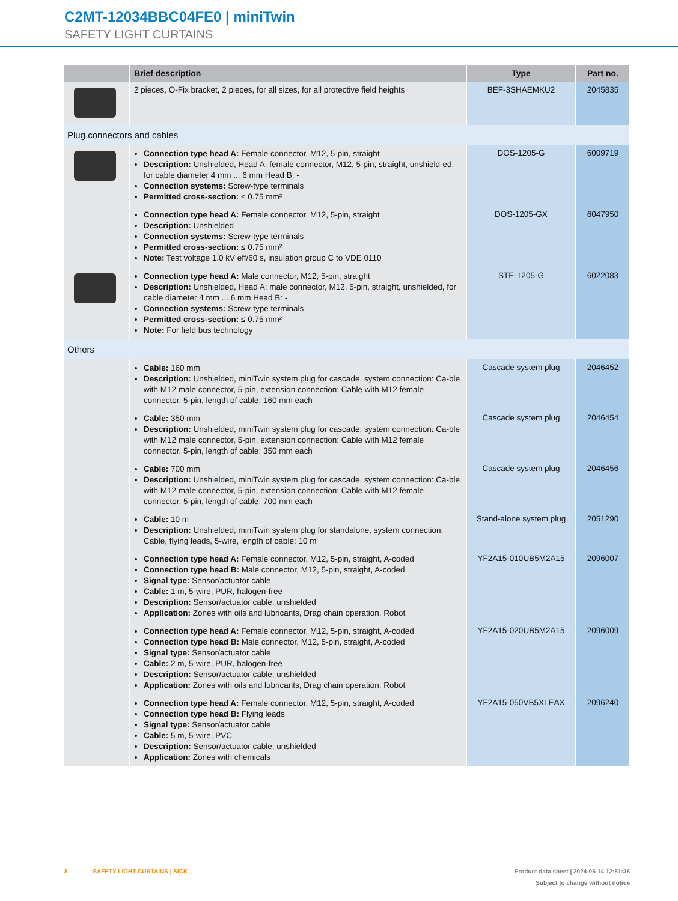C2MT-12034BBC04FE0 | miniTwin
SAFETY LIGHT CURTAINS
| | Brief description | Type | Part no. |
| --- | --- | --- | --- |
| | 2 pieces, O-Fix bracket, 2 pieces, for all sizes, for all protective field heights | BEF-3SHAEMKU2 | 2045835 |
| Plug connectors and cables | | | |
| | Connection type head A: Female connector, M12, 5-pin, straight Description: Unshielded, Head A: female connector, M12, 5-pin, straight, unshield-ed, for cable diameter 4 mm ... 6 mm Head B: - Connection systems: Screw-type terminals Permitted cross-section: ≤ 0.75 mm² | DOS-1205-G | 6009719 |
| | Connection type head A: Female connector, M12, 5-pin, straight Description: Unshielded Connection systems: Screw-type terminals Permitted cross-section: ≤ 0.75 mm² Note: Test voltage 1.0 kV eff/60 s, insulation group C to VDE 0110 | DOS-1205-GX | 6047950 |
| | Connection type head A: Male connector, M12, 5-pin, straight Description: Unshielded, Head A: male connector, M12, 5-pin, straight, unshielded, for cable diameter 4 mm ... 6 mm Head B: - Connection systems: Screw-type terminals Permitted cross-section: ≤ 0.75 mm² Note: For field bus technology | STE-1205-G | 6022083 |
| Others | | | |
| | Cable: 160 mm Description: Unshielded, miniTwin system plug for cascade, system connection: Ca-ble with M12 male connector, 5-pin, extension connection: Cable with M12 female connector, 5-pin, length of cable: 160 mm each | Cascade system plug | 2046452 |
| | Cable: 350 mm Description: Unshielded, miniTwin system plug for cascade, system connection: Ca-ble with M12 male connector, 5-pin, extension connection: Cable with M12 female connector, 5-pin, length of cable: 350 mm each | Cascade system plug | 2046454 |
| | Cable: 700 mm Description: Unshielded, miniTwin system plug for cascade, system connection: Ca-ble with M12 male connector, 5-pin, extension connection: Cable with M12 female connector, 5-pin, length of cable: 700 mm each | Cascade system plug | 2046456 |
| | Cable: 10 m Description: Unshielded, miniTwin system plug for standalone, system connection: Cable, flying leads, 5-wire, length of cable: 10 m | Stand-alone system plug | 2051290 |
| | Connection type head A: Female connector, M12, 5-pin, straight, A-coded Connection type head B: Male connector, M12, 5-pin, straight, A-coded Signal type: Sensor/actuator cable Cable: 1 m, 5-wire, PUR, halogen-free Description: Sensor/actuator cable, unshielded Application: Zones with oils and lubricants, Drag chain operation, Robot | YF2A15-010UB5M2A15 | 2096007 |
| | Connection type head A: Female connector, M12, 5-pin, straight, A-coded Connection type head B: Male connector, M12, 5-pin, straight, A-coded Signal type: Sensor/actuator cable Cable: 2 m, 5-wire, PUR, halogen-free Description: Sensor/actuator cable, unshielded Application: Zones with oils and lubricants, Drag chain operation, Robot | YF2A15-020UB5M2A15 | 2096009 |
| | Connection type head A: Female connector, M12, 5-pin, straight, A-coded Connection type head B: Flying leads Signal type: Sensor/actuator cable Cable: 5 m, 5-wire, PVC Description: Sensor/actuator cable, unshielded Application: Zones with chemicals | YF2A15-050VB5XLEAX | 2096240 |
8 SAFETY LIGHT CURTAINS | SICK Product data sheet | 2024-05-14 12:51:36
Subject to change without notice